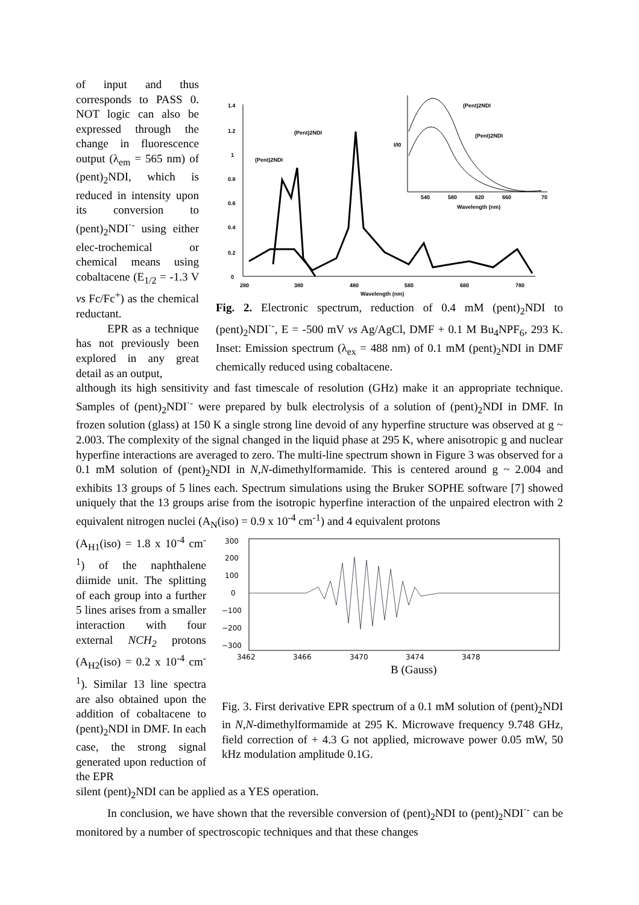of input and thus corresponds to PASS 0. NOT logic can also be expressed through the change in fluorescence output (λ<sub>em</sub> = 565 nm) of (pent)<sub>2</sub>NDI, which is reduced in intensity upon its conversion to (pent)<sub>2</sub>NDI<sup>·-</sup> using either elec-trochemical or chemical means using cobaltacene (E<sub>1/2</sub> = -1.3 V vs Fc/Fc<sup>+</sup>) as the chemical reductant.
EPR as a technique has not previously been explored in any great detail as an output,
1.4
1.2
1
0.8
0.6
0.4
0.2
0
280
380
480
580
680
780
Wavelength (nm)
(Pent)2NDI
(Pent)2NDI
540
580
620
660
70
Wavelength (nm)
I/I0
(Pent)2NDI
(Pent)2NDI
Fig. 2. Electronic spectrum, reduction of 0.4 mM (pent)<sub>2</sub>NDI to (pent)<sub>2</sub>NDI<sup>·-</sup>, E = -500 mV vs Ag/AgCl, DMF + 0.1 M Bu<sub>4</sub>NPF<sub>6</sub>, 293 K. Inset: Emission spectrum (λ<sub>ex</sub> = 488 nm) of 0.1 mM (pent)<sub>2</sub>NDI in DMF chemically reduced using cobaltacene.
although its high sensitivity and fast timescale of resolution (GHz) make it an appropriate technique. Samples of (pent)<sub>2</sub>NDI<sup>·-</sup> were prepared by bulk electrolysis of a solution of (pent)<sub>2</sub>NDI in DMF. In frozen solution (glass) at 150 K a single strong line devoid of any hyperfine structure was observed at g ~ 2.003. The complexity of the signal changed in the liquid phase at 295 K, where anisotropic g and nuclear hyperfine interactions are averaged to zero. The multi-line spectrum shown in Figure 3 was observed for a 0.1 mM solution of (pent)<sub>2</sub>NDI in N,N-dimethylformamide. This is centered around g ~ 2.004 and exhibits 13 groups of 5 lines each. Spectrum simulations using the Bruker SOPHE software [7] showed uniquely that the 13 groups arise from the isotropic hyperfine interaction of the unpaired electron with 2 equivalent nitrogen nuclei (A<sub>N</sub>(iso) = 0.9 x 10<sup>-4</sup> cm<sup>-1</sup>) and 4 equivalent protons
(A<sub>H1</sub>(iso) = 1.8 x 10<sup>-4</sup> cm<sup>-1</sup>) of the naphthalene diimide unit. The splitting of each group into a further 5 lines arises from a smaller interaction with four external NCH<sub>2</sub> protons (A<sub>H2</sub>(iso) = 0.2 x 10<sup>-4</sup> cm<sup>-1</sup>). Similar 13 line spectra are also obtained upon the addition of cobaltacene to (pent)<sub>2</sub>NDI in DMF. In each case, the strong signal generated upon reduction of the EPR
300
200
100
0
−100
−200
−300
3462
3466
3470
3474
3478
B (Gauss)
Fig. 3. First derivative EPR spectrum of a 0.1 mM solution of (pent)<sub>2</sub>NDI in N,N-dimethylformamide at 295 K. Microwave frequency 9.748 GHz, field correction of + 4.3 G not applied, microwave power 0.05 mW, 50 kHz modulation amplitude 0.1G.
silent (pent)<sub>2</sub>NDI can be applied as a YES operation.
In conclusion, we have shown that the reversible conversion of (pent)<sub>2</sub>NDI to (pent)<sub>2</sub>NDI<sup>·-</sup> can be monitored by a number of spectroscopic techniques and that these changes